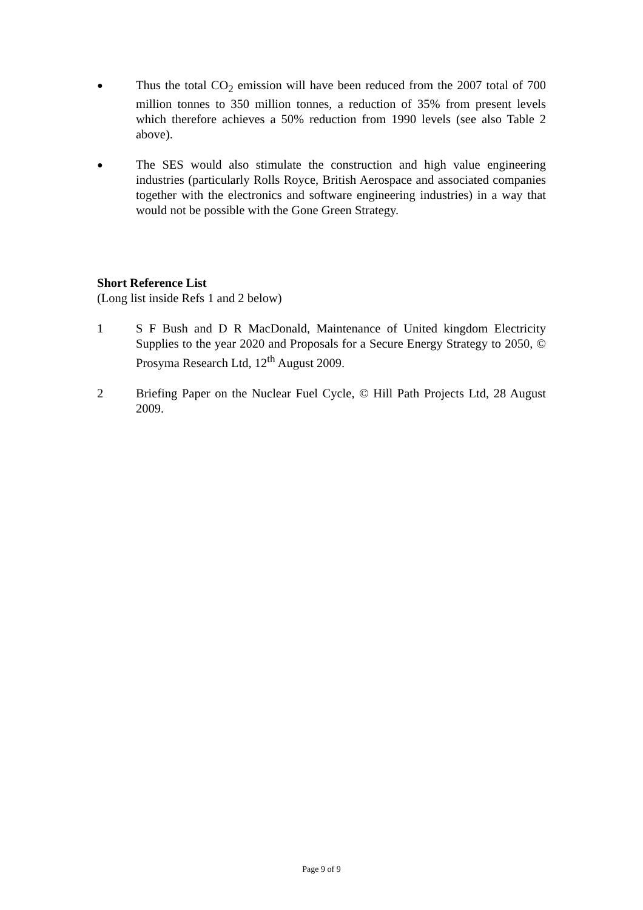●
Thus the total CO<sub>2</sub> emission will have been reduced from the 2007 total of 700 million tonnes to 350 million tonnes, a reduction of 35% from present levels which therefore achieves a 50% reduction from 1990 levels (see also Table 2 above).
●
The SES would also stimulate the construction and high value engineering industries (particularly Rolls Royce, British Aerospace and associated companies together with the electronics and software engineering industries) in a way that would not be possible with the Gone Green Strategy.
Short Reference List
(Long list inside Refs 1 and 2 below)
1 S F Bush and D R MacDonald, Maintenance of United kingdom Electricity Supplies to the year 2020 and Proposals for a Secure Energy Strategy to 2050, © Prosyma Research Ltd, 12<sup>th</sup> August 2009.
2 Briefing Paper on the Nuclear Fuel Cycle, © Hill Path Projects Ltd, 28 August 2009.
Page 9 of 9